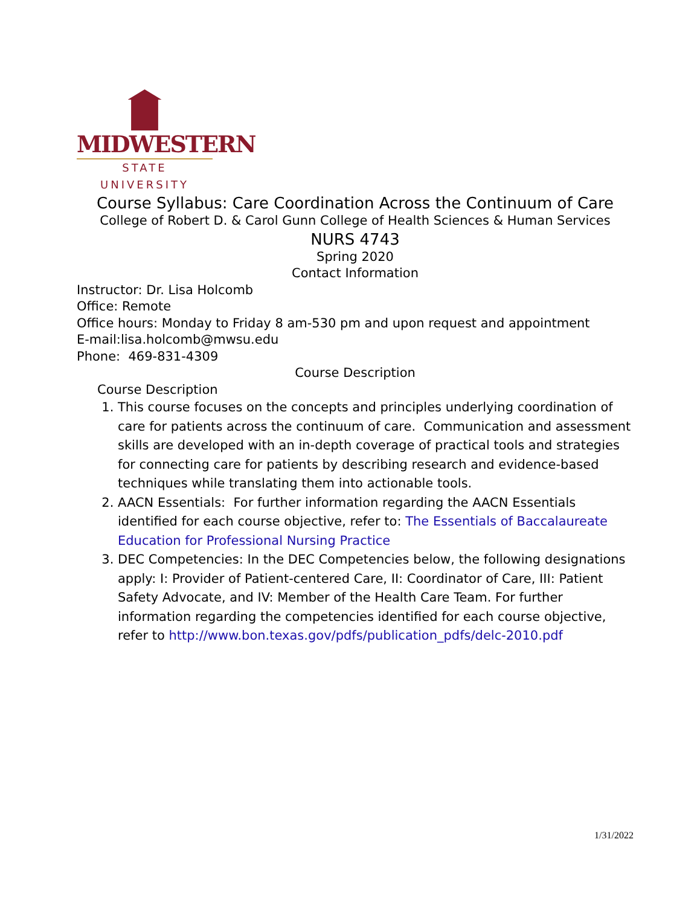MIDWESTERN
STATE UNIVERSITY
Course Syllabus: Care Coordination Across the Continuum of Care
College of Robert D. & Carol Gunn College of Health Sciences & Human Services
NURS 4743
Spring 2020
Contact Information
Instructor: Dr. Lisa Holcomb
Office: Remote
Office hours: Monday to Friday 8 am-530 pm and upon request and appointment
E-mail:lisa.holcomb@mwsu.edu
Phone: 469-831-4309
Course Description
Course Description
1. This course focuses on the concepts and principles underlying coordination of care for patients across the continuum of care. Communication and assessment skills are developed with an in-depth coverage of practical tools and strategies for connecting care for patients by describing research and evidence-based techniques while translating them into actionable tools.
2. AACN Essentials: For further information regarding the AACN Essentials identified for each course objective, refer to: The Essentials of Baccalaureate Education for Professional Nursing Practice
3. DEC Competencies: In the DEC Competencies below, the following designations apply: I: Provider of Patient-centered Care, II: Coordinator of Care, III: Patient Safety Advocate, and IV: Member of the Health Care Team. For further information regarding the competencies identified for each course objective, refer to http://www.bon.texas.gov/pdfs/publication_pdfs/delc-2010.pdf
1/31/2022